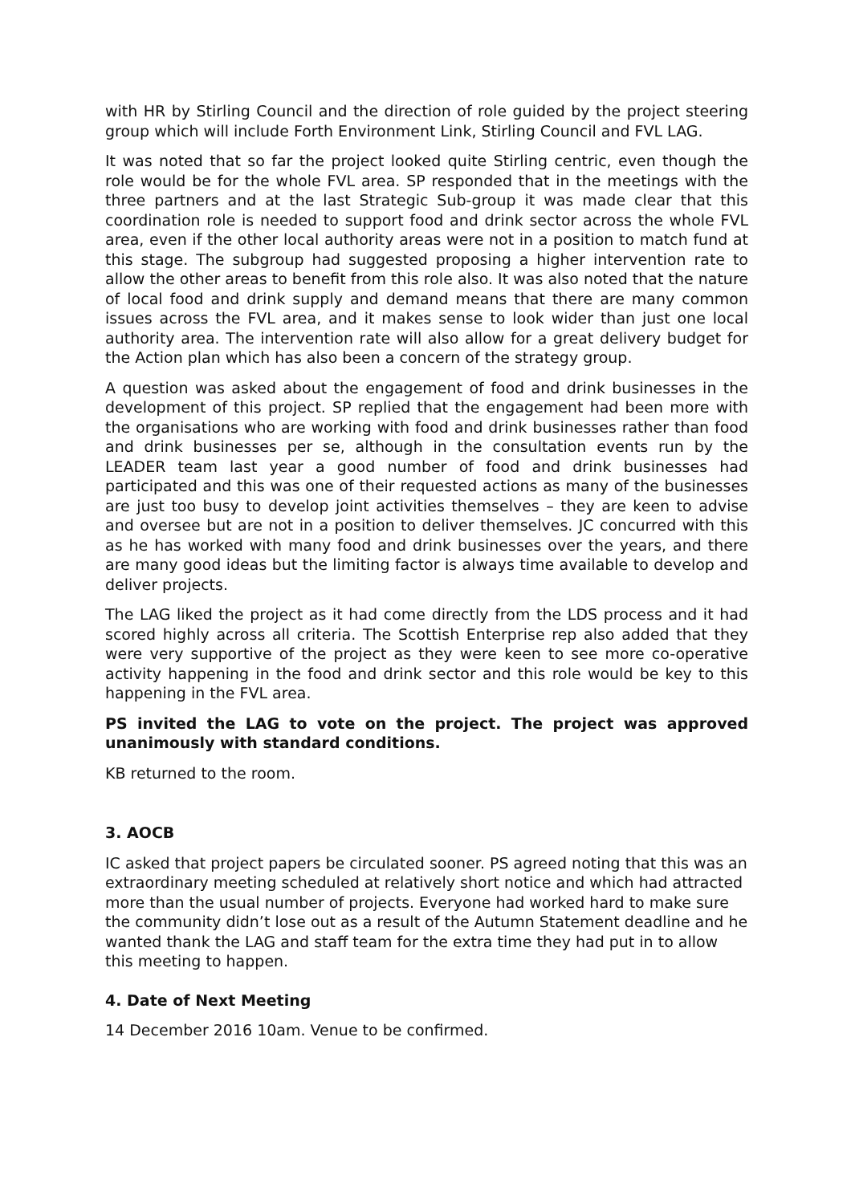with HR by Stirling Council and the direction of role guided by the project steering group which will include Forth Environment Link, Stirling Council and FVL LAG.
It was noted that so far the project looked quite Stirling centric, even though the role would be for the whole FVL area. SP responded that in the meetings with the three partners and at the last Strategic Sub-group it was made clear that this coordination role is needed to support food and drink sector across the whole FVL area, even if the other local authority areas were not in a position to match fund at this stage. The subgroup had suggested proposing a higher intervention rate to allow the other areas to benefit from this role also. It was also noted that the nature of local food and drink supply and demand means that there are many common issues across the FVL area, and it makes sense to look wider than just one local authority area. The intervention rate will also allow for a great delivery budget for the Action plan which has also been a concern of the strategy group.
A question was asked about the engagement of food and drink businesses in the development of this project. SP replied that the engagement had been more with the organisations who are working with food and drink businesses rather than food and drink businesses per se, although in the consultation events run by the LEADER team last year a good number of food and drink businesses had participated and this was one of their requested actions as many of the businesses are just too busy to develop joint activities themselves – they are keen to advise and oversee but are not in a position to deliver themselves. JC concurred with this as he has worked with many food and drink businesses over the years, and there are many good ideas but the limiting factor is always time available to develop and deliver projects.
The LAG liked the project as it had come directly from the LDS process and it had scored highly across all criteria. The Scottish Enterprise rep also added that they were very supportive of the project as they were keen to see more co-operative activity happening in the food and drink sector and this role would be key to this happening in the FVL area.
PS invited the LAG to vote on the project. The project was approved unanimously with standard conditions.
KB returned to the room.
3. AOCB
IC asked that project papers be circulated sooner. PS agreed noting that this was an extraordinary meeting scheduled at relatively short notice and which had attracted more than the usual number of projects. Everyone had worked hard to make sure the community didn’t lose out as a result of the Autumn Statement deadline and he wanted thank the LAG and staff team for the extra time they had put in to allow this meeting to happen.
4. Date of Next Meeting
14 December 2016 10am. Venue to be confirmed.